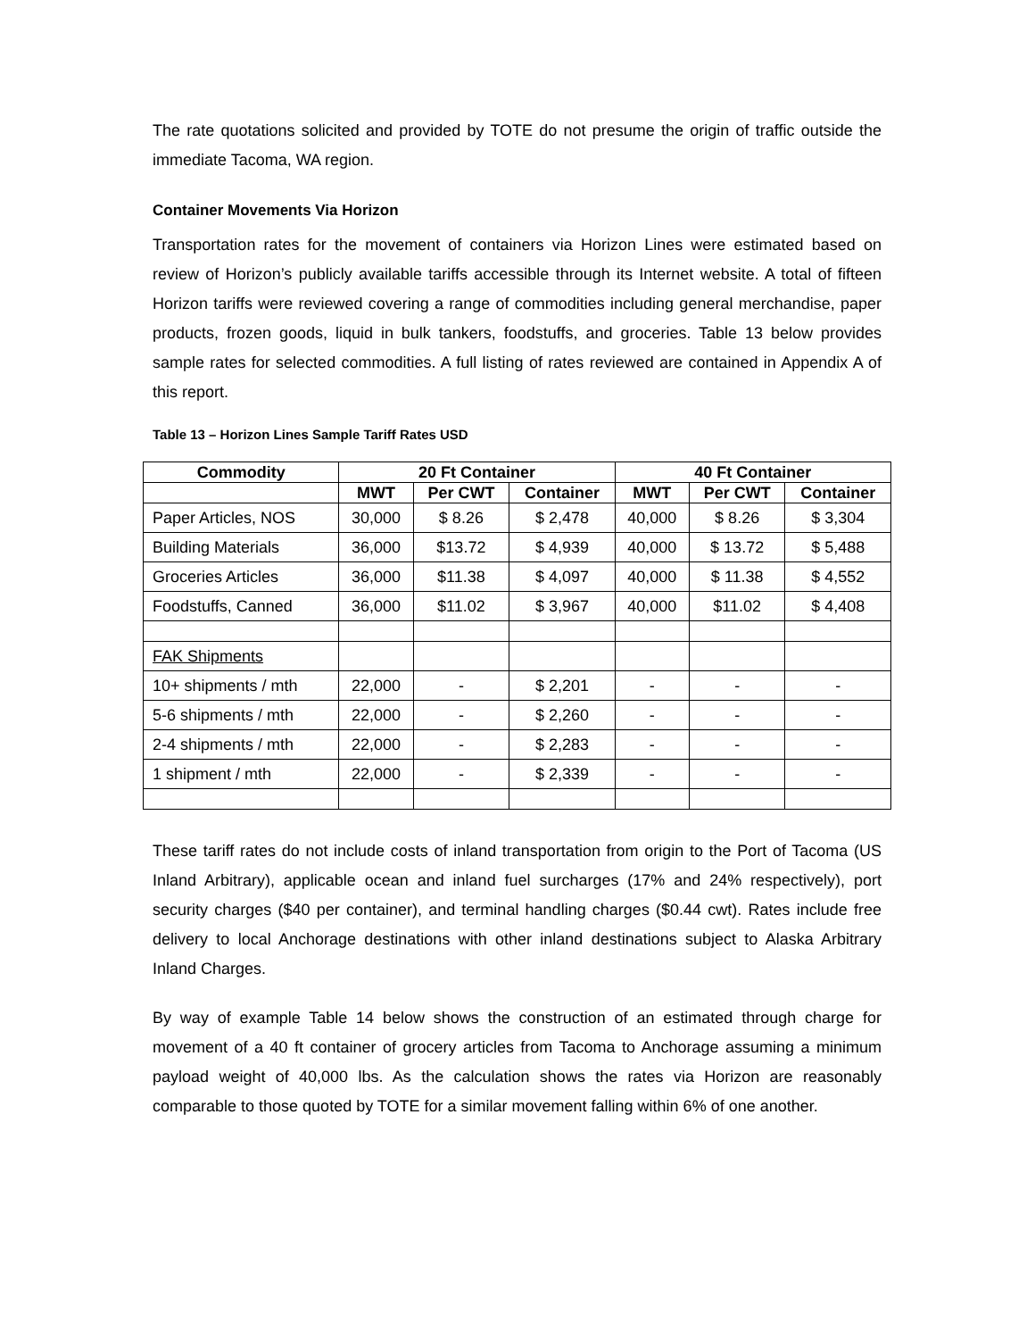The rate quotations solicited and provided by TOTE do not presume the origin of traffic outside the immediate Tacoma, WA region.
Container Movements Via Horizon
Transportation rates for the movement of containers via Horizon Lines were estimated based on review of Horizon’s publicly available tariffs accessible through its Internet website. A total of fifteen Horizon tariffs were reviewed covering a range of commodities including general merchandise, paper products, frozen goods, liquid in bulk tankers, foodstuffs, and groceries. Table 13 below provides sample rates for selected commodities. A full listing of rates reviewed are contained in Appendix A of this report.
Table 13 – Horizon Lines Sample Tariff Rates USD
| Commodity | 20 Ft Container | | | 40 Ft Container | | |
| --- | --- | --- | --- | --- | --- | --- |
| | MWT | Per CWT | Container | MWT | Per CWT | Container |
| Paper Articles, NOS | 30,000 | $ 8.26 | $ 2,478 | 40,000 | $ 8.26 | $ 3,304 |
| Building Materials | 36,000 | $13.72 | $ 4,939 | 40,000 | $ 13.72 | $ 5,488 |
| Groceries Articles | 36,000 | $11.38 | $ 4,097 | 40,000 | $ 11.38 | $ 4,552 |
| Foodstuffs, Canned | 36,000 | $11.02 | $ 3,967 | 40,000 | $11.02 | $ 4,408 |
| FAK Shipments | | | | | | |
| 10+ shipments / mth | 22,000 | - | $ 2,201 | - | - | - |
| 5-6 shipments / mth | 22,000 | - | $ 2,260 | - | - | - |
| 2-4 shipments / mth | 22,000 | - | $ 2,283 | - | - | - |
| 1 shipment / mth | 22,000 | - | $ 2,339 | - | - | - |
These tariff rates do not include costs of inland transportation from origin to the Port of Tacoma (US Inland Arbitrary), applicable ocean and inland fuel surcharges (17% and 24% respectively), port security charges ($40 per container), and terminal handling charges ($0.44 cwt). Rates include free delivery to local Anchorage destinations with other inland destinations subject to Alaska Arbitrary Inland Charges.
By way of example Table 14 below shows the construction of an estimated through charge for movement of a 40 ft container of grocery articles from Tacoma to Anchorage assuming a minimum payload weight of 40,000 lbs. As the calculation shows the rates via Horizon are reasonably comparable to those quoted by TOTE for a similar movement falling within 6% of one another.